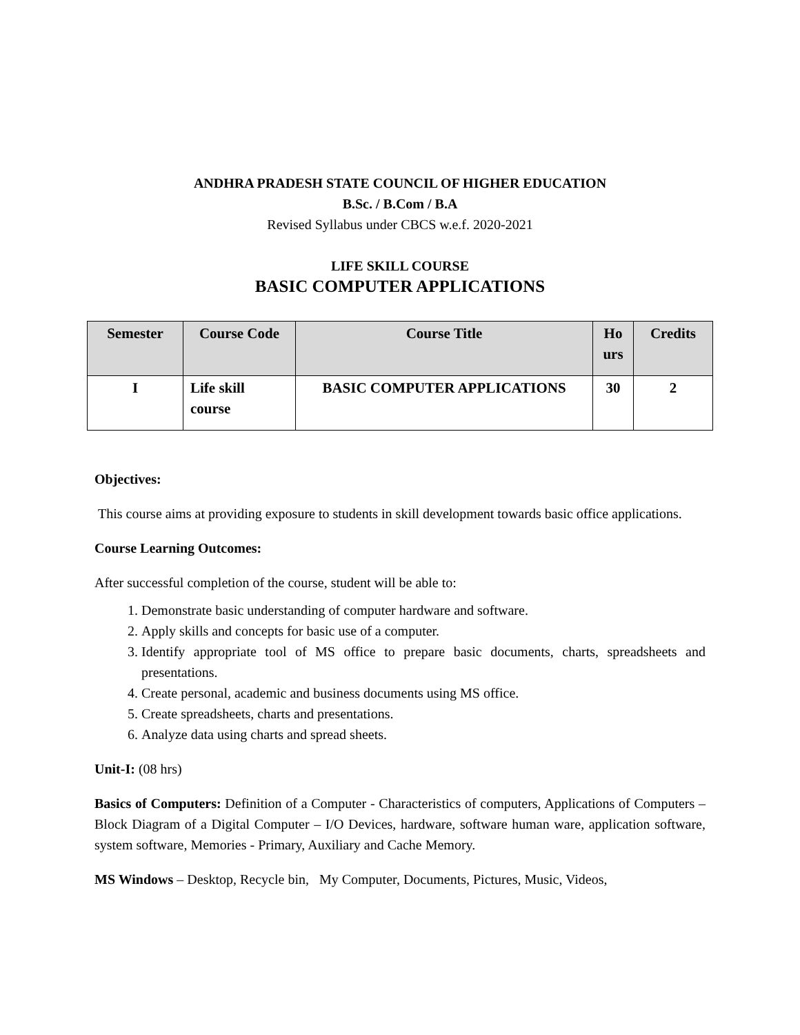ANDHRA PRADESH STATE COUNCIL OF HIGHER EDUCATION
B.Sc. / B.Com / B.A
Revised Syllabus under CBCS w.e.f. 2020-2021
LIFE SKILL COURSE
BASIC COMPUTER APPLICATIONS
| Semester | Course Code | Course Title | Ho urs | Credits |
| --- | --- | --- | --- | --- |
| I | Life skill course | BASIC COMPUTER APPLICATIONS | 30 | 2 |
Objectives:
This course aims at providing exposure to students in skill development towards basic office applications.
Course Learning Outcomes:
After successful completion of the course, student will be able to:
1. Demonstrate basic understanding of computer hardware and software.
2. Apply skills and concepts for basic use of a computer.
3. Identify appropriate tool of MS office to prepare basic documents, charts, spreadsheets and presentations.
4. Create personal, academic and business documents using MS office.
5. Create spreadsheets, charts and presentations.
6. Analyze data using charts and spread sheets.
Unit-I: (08 hrs)
Basics of Computers: Definition of a Computer - Characteristics of computers, Applications of Computers – Block Diagram of a Digital Computer – I/O Devices, hardware, software human ware, application software, system software, Memories - Primary, Auxiliary and Cache Memory.
MS Windows – Desktop, Recycle bin, My Computer, Documents, Pictures, Music, Videos,